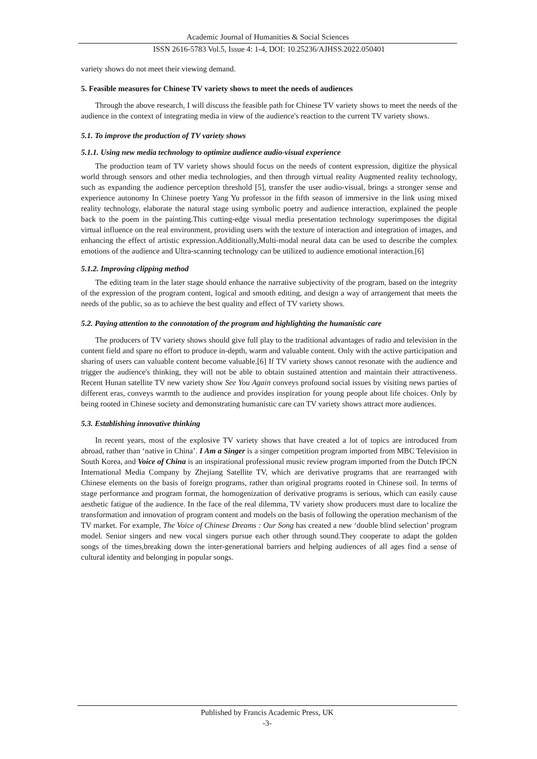Academic Journal of Humanities & Social Sciences
ISSN 2616-5783 Vol.5, Issue 4: 1-4, DOI: 10.25236/AJHSS.2022.050401
variety shows do not meet their viewing demand.
5. Feasible measures for Chinese TV variety shows to meet the needs of audiences
Through the above research, I will discuss the feasible path for Chinese TV variety shows to meet the needs of the audience in the context of integrating media in view of the audience's reaction to the current TV variety shows.
5.1. To improve the production of TV variety shows
5.1.1. Using new media technology to optimize audience audio-visual experience
The production team of TV variety shows should focus on the needs of content expression, digitize the physical world through sensors and other media technologies, and then through virtual reality Augmented reality technology, such as expanding the audience perception threshold [5], transfer the user audio-visual, brings a stronger sense and experience autonomy In Chinese poetry Yang Yu professor in the fifth season of immersive in the link using mixed reality technology, elaborate the natural stage using symbolic poetry and audience interaction, explained the people back to the poem in the painting.This cutting-edge visual media presentation technology superimposes the digital virtual influence on the real environment, providing users with the texture of interaction and integration of images, and enhancing the effect of artistic expression.Additionally,Multi-modal neural data can be used to describe the complex emotions of the audience and Ultra-scanning technology can be utilized to audience emotional interaction.[6]
5.1.2. Improving clipping method
The editing team in the later stage should enhance the narrative subjectivity of the program, based on the integrity of the expression of the program content, logical and smooth editing, and design a way of arrangement that meets the needs of the public, so as to achieve the best quality and effect of TV variety shows.
5.2. Paying attention to the connotation of the program and highlighting the humanistic care
The producers of TV variety shows should give full play to the traditional advantages of radio and television in the content field and spare no effort to produce in-depth, warm and valuable content. Only with the active participation and sharing of users can valuable content become valuable.[6] If TV variety shows cannot resonate with the audience and trigger the audience's thinking, they will not be able to obtain sustained attention and maintain their attractiveness. Recent Hunan satellite TV new variety show See You Again conveys profound social issues by visiting news parties of different eras, conveys warmth to the audience and provides inspiration for young people about life choices. Only by being rooted in Chinese society and demonstrating humanistic care can TV variety shows attract more audiences.
5.3. Establishing innovative thinking
In recent years, most of the explosive TV variety shows that have created a lot of topics are introduced from abroad, rather than ‘native in China’. I Am a Singer is a singer competition program imported from MBC Television in South Korea, and Voice of China is an inspirational professional music review program imported from the Dutch IPCN International Media Company by Zhejiang Satellite TV, which are derivative programs that are rearranged with Chinese elements on the basis of foreign programs, rather than original programs rooted in Chinese soil. In terms of stage performance and program format, the homogenization of derivative programs is serious, which can easily cause aesthetic fatigue of the audience. In the face of the real dilemma, TV variety show producers must dare to localize the transformation and innovation of program content and models on the basis of following the operation mechanism of the TV market. For example, The Voice of Chinese Dreams : Our Song has created a new ‘double blind selection’ program model. Senior singers and new vocal singers pursue each other through sound.They cooperate to adapt the golden songs of the times,breaking down the inter-generational barriers and helping audiences of all ages find a sense of cultural identity and belonging in popular songs.
Published by Francis Academic Press, UK
-3-